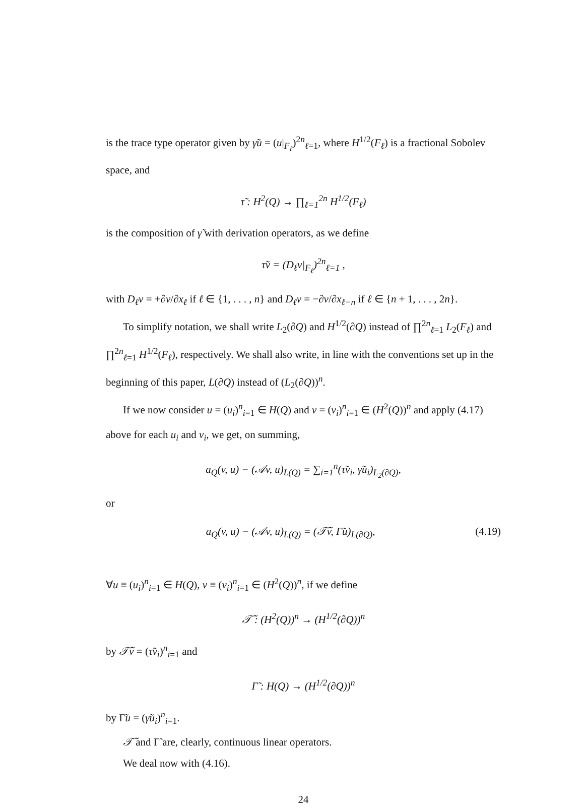is the trace type operator given by γ̃u = (u|<sub>F<sub>ℓ</sub></sub>)<sup>2n</sup><sub>ℓ=1</sub>, where H<sup>1/2</sup>(F<sub>ℓ</sub>) is a fractional Sobolev space, and
τ̃ : H<sup>2</sup>(Q) → ∏<sub>ℓ=1</sub><sup>2n</sup> H<sup>1/2</sup>(F<sub>ℓ</sub>)
is the composition of γ̃ with derivation operators, as we define
τ̃v = (D<sub>ℓ</sub>v|<sub>F<sub>ℓ</sub></sub>)<sup>2n</sup><sub>ℓ=1</sub> ,
with D<sub>ℓ</sub>v = +∂v/∂x<sub>ℓ</sub> if ℓ ∈ {1, . . . , n} and D<sub>ℓ</sub>v = −∂v/∂x<sub>ℓ−n</sub> if ℓ ∈ {n + 1, . . . , 2n}.
To simplify notation, we shall write L<sub>2</sub>(∂Q) and H<sup>1/2</sup>(∂Q) instead of ∏<sup>2n</sup><sub>ℓ=1</sub> L<sub>2</sub>(F<sub>ℓ</sub>) and ∏<sup>2n</sup><sub>ℓ=1</sub> H<sup>1/2</sup>(F<sub>ℓ</sub>), respectively. We shall also write, in line with the conventions set up in the beginning of this paper, L(∂Q) instead of (L<sub>2</sub>(∂Q))<sup>n</sup>.
If we now consider u = (u<sub>i</sub>)<sup>n</sup><sub>i=1</sub> ∈ H(Q) and v = (v<sub>i</sub>)<sup>n</sup><sub>i=1</sub> ∈ (H<sup>2</sup>(Q))<sup>n</sup> and apply (4.17) above for each u<sub>i</sub> and v<sub>i</sub>, we get, on summing,
a<sub>Q</sub>(v, u) − (𝒜v, u)<sub>L(Q)</sub> = ∑<sub>i=1</sub><sup>n</sup>(τ̃v<sub>i</sub>, γ̃u<sub>i</sub>)<sub>L<sub>2</sub>(∂Q)</sub>,
or
a<sub>Q</sub>(v, u) − (𝒜v, u)<sub>L(Q)</sub> = (𝒯̃v, Γ̃u)<sub>L(∂Q)</sub>, (4.19)
∀u ≡ (u<sub>i</sub>)<sup>n</sup><sub>i=1</sub> ∈ H(Q), v ≡ (v<sub>i</sub>)<sup>n</sup><sub>i=1</sub> ∈ (H<sup>2</sup>(Q))<sup>n</sup>, if we define
𝒯̃ : (H<sup>2</sup>(Q))<sup>n</sup> → (H<sup>1/2</sup>(∂Q))<sup>n</sup>
by 𝒯̃v = (τ̃v<sub>i</sub>)<sup>n</sup><sub>i=1</sub> and
Γ̃ : H(Q) → (H<sup>1/2</sup>(∂Q))<sup>n</sup>
by Γ̃u = (γ̃u<sub>i</sub>)<sup>n</sup><sub>i=1</sub>.
𝒯̃ and Γ̃ are, clearly, continuous linear operators.
We deal now with (4.16).
24